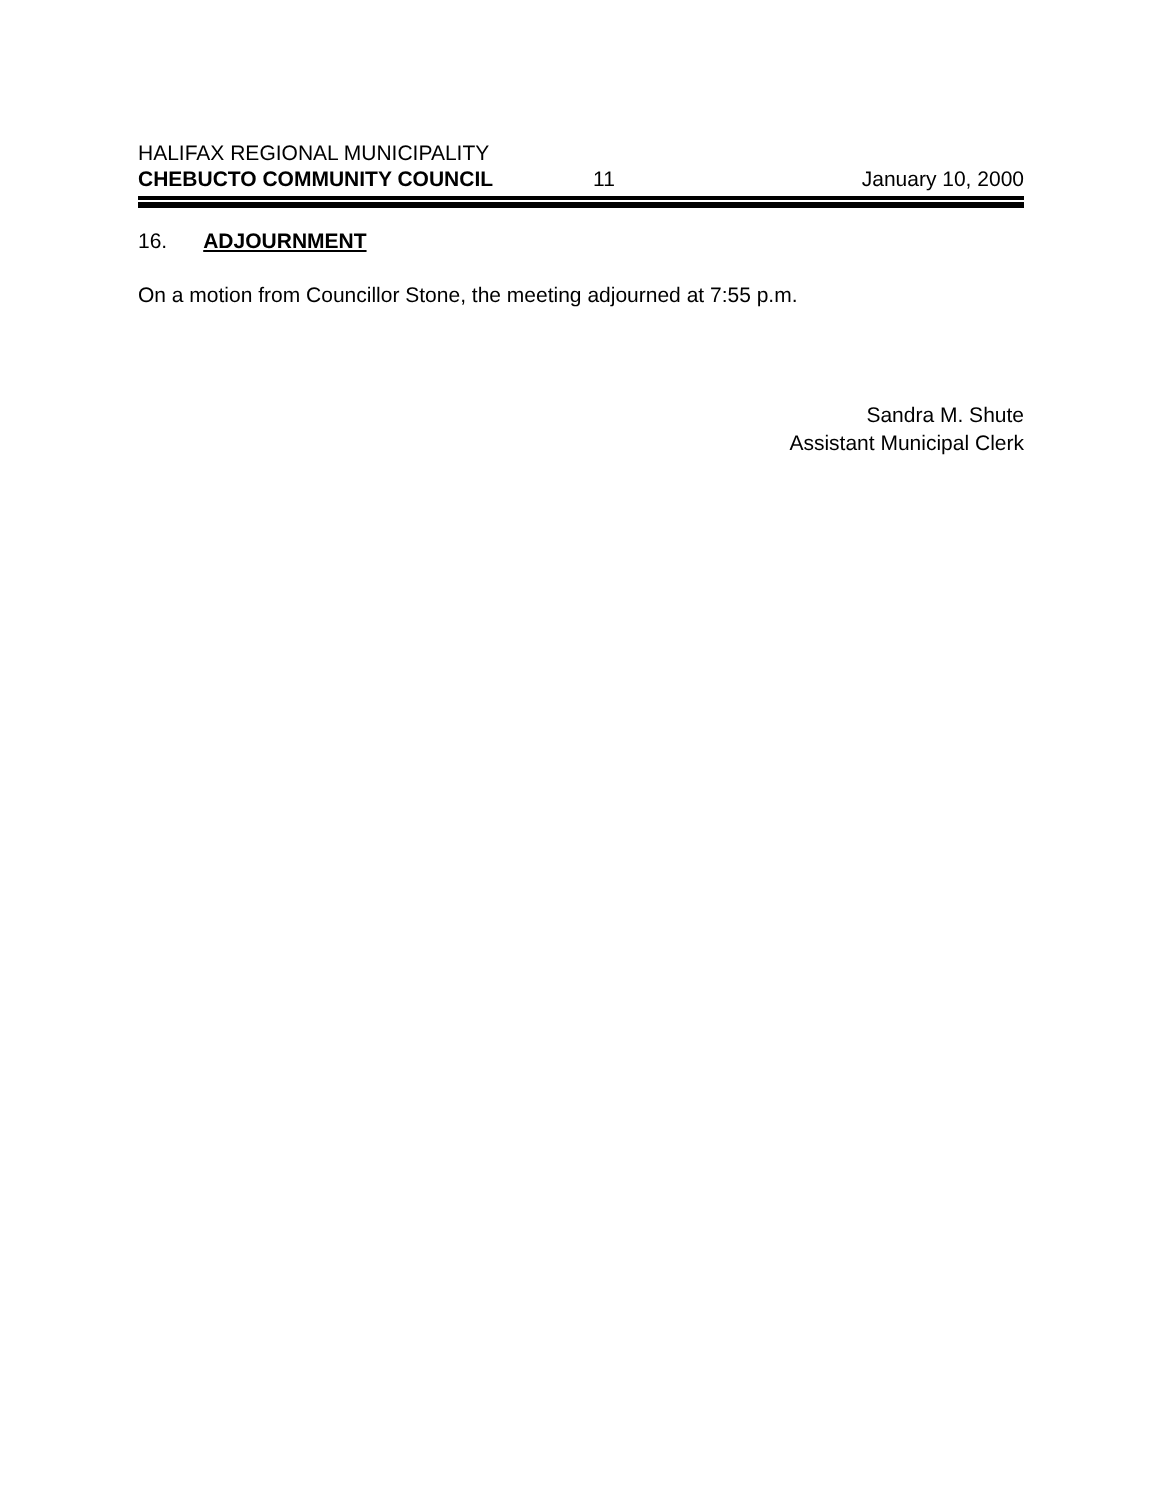HALIFAX REGIONAL MUNICIPALITY
CHEBUCTO COMMUNITY COUNCIL 11 January 10, 2000
16. ADJOURNMENT
On a motion from Councillor Stone, the meeting adjourned at 7:55 p.m.
Sandra M. Shute
Assistant Municipal Clerk